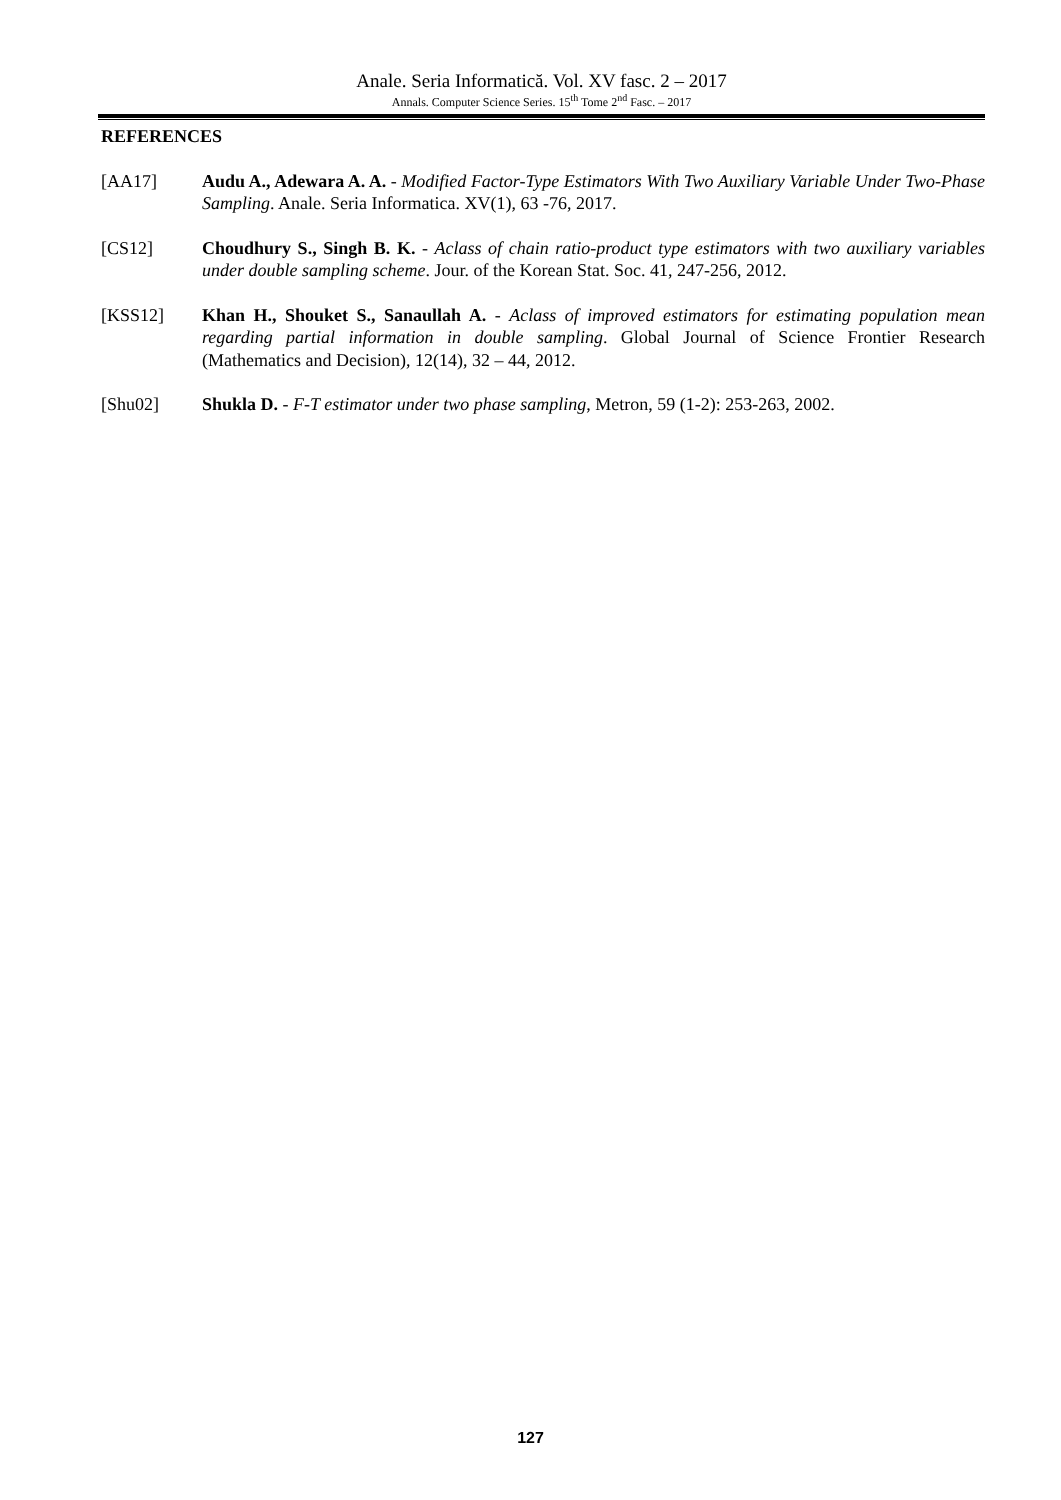Anale. Seria Informatică. Vol. XV fasc. 2 – 2017
Annals. Computer Science Series. 15<sup>th</sup> Tome 2<sup>nd</sup> Fasc. – 2017
REFERENCES
[AA17] Audu A., Adewara A. A. - Modified Factor-Type Estimators With Two Auxiliary Variable Under Two-Phase Sampling. Anale. Seria Informatica. XV(1), 63 -76, 2017.
[CS12] Choudhury S., Singh B. K. - Aclass of chain ratio-product type estimators with two auxiliary variables under double sampling scheme. Jour. of the Korean Stat. Soc. 41, 247-256, 2012.
[KSS12] Khan H., Shouket S., Sanaullah A. - Aclass of improved estimators for estimating population mean regarding partial information in double sampling. Global Journal of Science Frontier Research (Mathematics and Decision), 12(14), 32 – 44, 2012.
[Shu02] Shukla D. - F-T estimator under two phase sampling, Metron, 59 (1-2): 253-263, 2002.
127